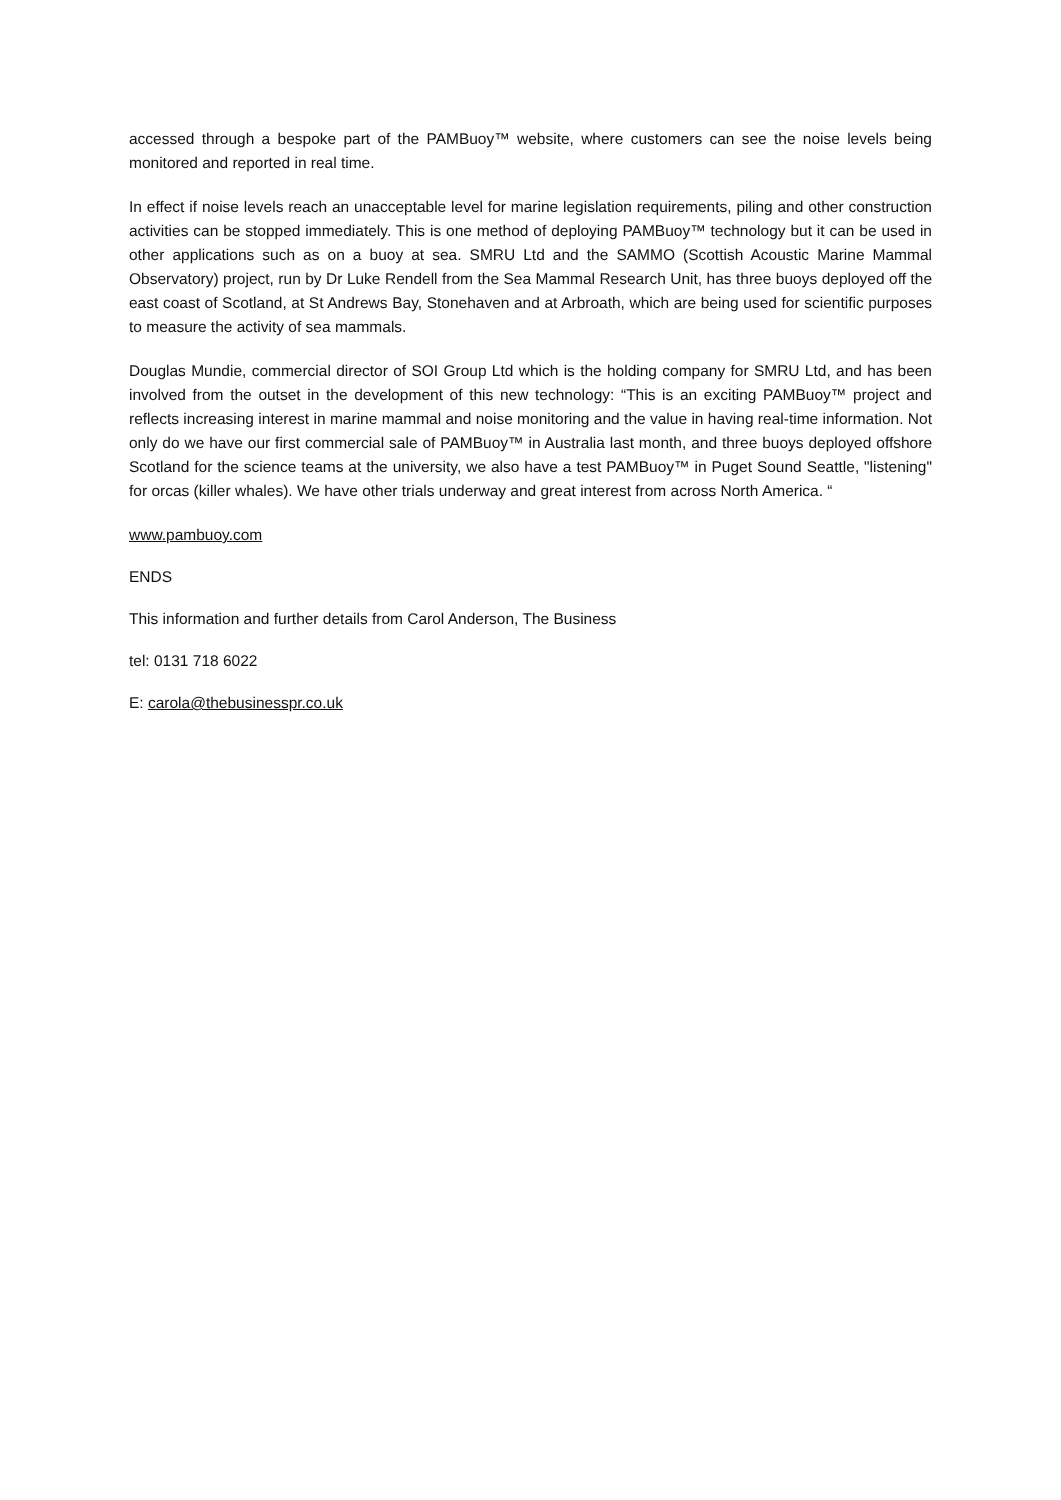accessed through a bespoke part of the PAMBuoy™ website, where customers can see the noise levels being monitored and reported in real time.
In effect if noise levels reach an unacceptable level for marine legislation requirements, piling and other construction activities can be stopped immediately. This is one method of deploying PAMBuoy™ technology but it can be used in other applications such as on a buoy at sea. SMRU Ltd and the SAMMO (Scottish Acoustic Marine Mammal Observatory) project, run by Dr Luke Rendell from the Sea Mammal Research Unit, has three buoys deployed off the east coast of Scotland, at St Andrews Bay, Stonehaven and at Arbroath, which are being used for scientific purposes to measure the activity of sea mammals.
Douglas Mundie, commercial director of SOI Group Ltd which is the holding company for SMRU Ltd, and has been involved from the outset in the development of this new technology: “This is an exciting PAMBuoy™ project and reflects increasing interest in marine mammal and noise monitoring and the value in having real-time information. Not only do we have our first commercial sale of PAMBuoy™ in Australia last month, and three buoys deployed offshore Scotland for the science teams at the university, we also have a test PAMBuoy™ in Puget Sound Seattle, "listening" for orcas (killer whales). We have other trials underway and great interest from across North America. “
www.pambuoy.com
ENDS
This information and further details from Carol Anderson, The Business
tel: 0131 718 6022
E: carola@thebusinesspr.co.uk